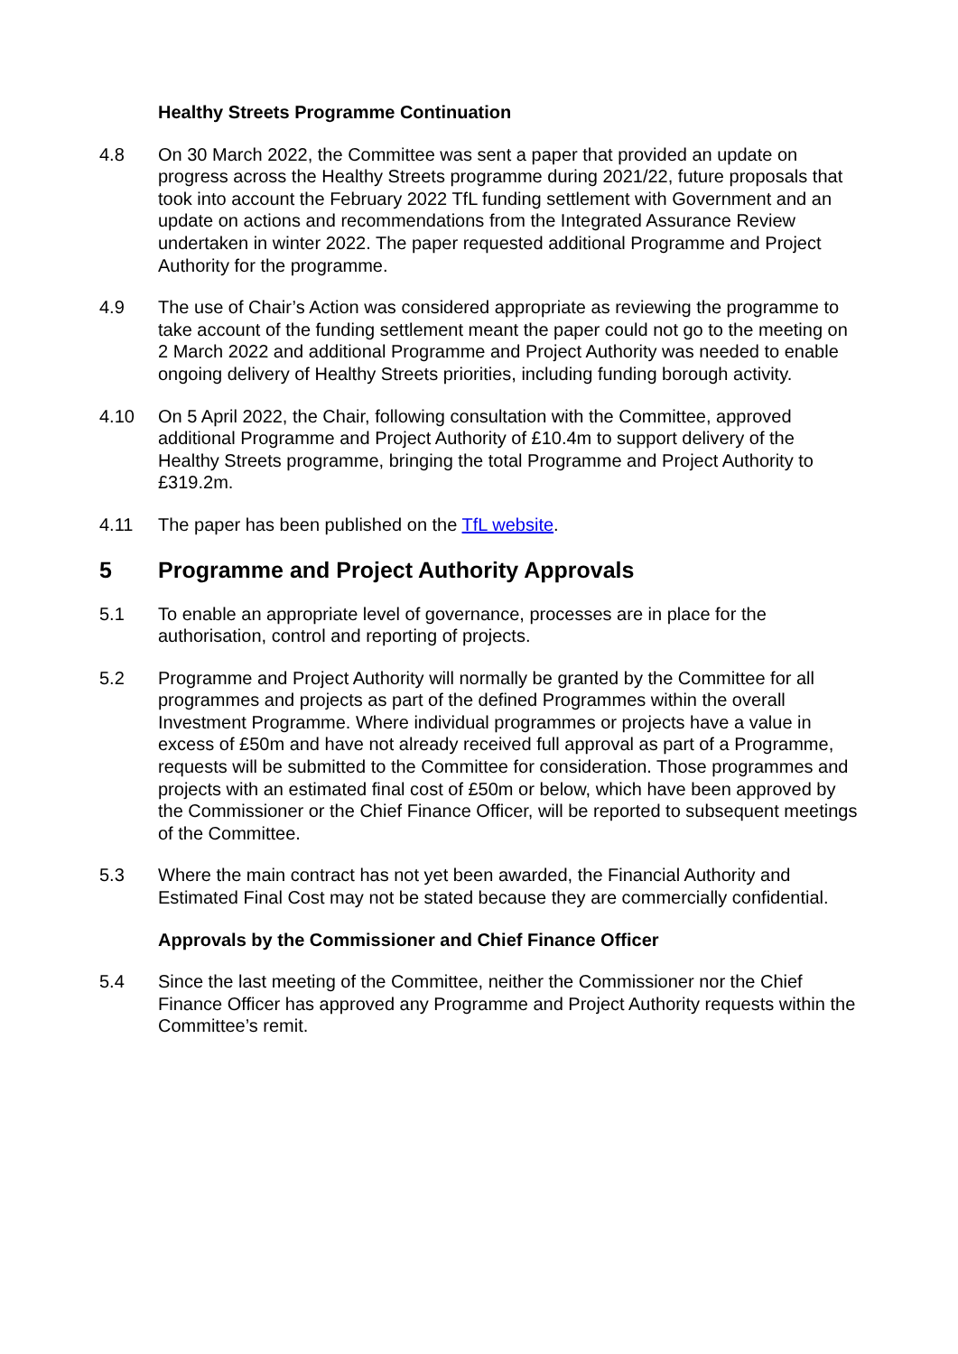Healthy Streets Programme Continuation
4.8 On 30 March 2022, the Committee was sent a paper that provided an update on progress across the Healthy Streets programme during 2021/22, future proposals that took into account the February 2022 TfL funding settlement with Government and an update on actions and recommendations from the Integrated Assurance Review undertaken in winter 2022. The paper requested additional Programme and Project Authority for the programme.
4.9 The use of Chair’s Action was considered appropriate as reviewing the programme to take account of the funding settlement meant the paper could not go to the meeting on 2 March 2022 and additional Programme and Project Authority was needed to enable ongoing delivery of Healthy Streets priorities, including funding borough activity.
4.10 On 5 April 2022, the Chair, following consultation with the Committee, approved additional Programme and Project Authority of £10.4m to support delivery of the Healthy Streets programme, bringing the total Programme and Project Authority to £319.2m.
4.11 The paper has been published on the TfL website.
5 Programme and Project Authority Approvals
5.1 To enable an appropriate level of governance, processes are in place for the authorisation, control and reporting of projects.
5.2 Programme and Project Authority will normally be granted by the Committee for all programmes and projects as part of the defined Programmes within the overall Investment Programme. Where individual programmes or projects have a value in excess of £50m and have not already received full approval as part of a Programme, requests will be submitted to the Committee for consideration. Those programmes and projects with an estimated final cost of £50m or below, which have been approved by the Commissioner or the Chief Finance Officer, will be reported to subsequent meetings of the Committee.
5.3 Where the main contract has not yet been awarded, the Financial Authority and Estimated Final Cost may not be stated because they are commercially confidential.
Approvals by the Commissioner and Chief Finance Officer
5.4 Since the last meeting of the Committee, neither the Commissioner nor the Chief Finance Officer has approved any Programme and Project Authority requests within the Committee’s remit.